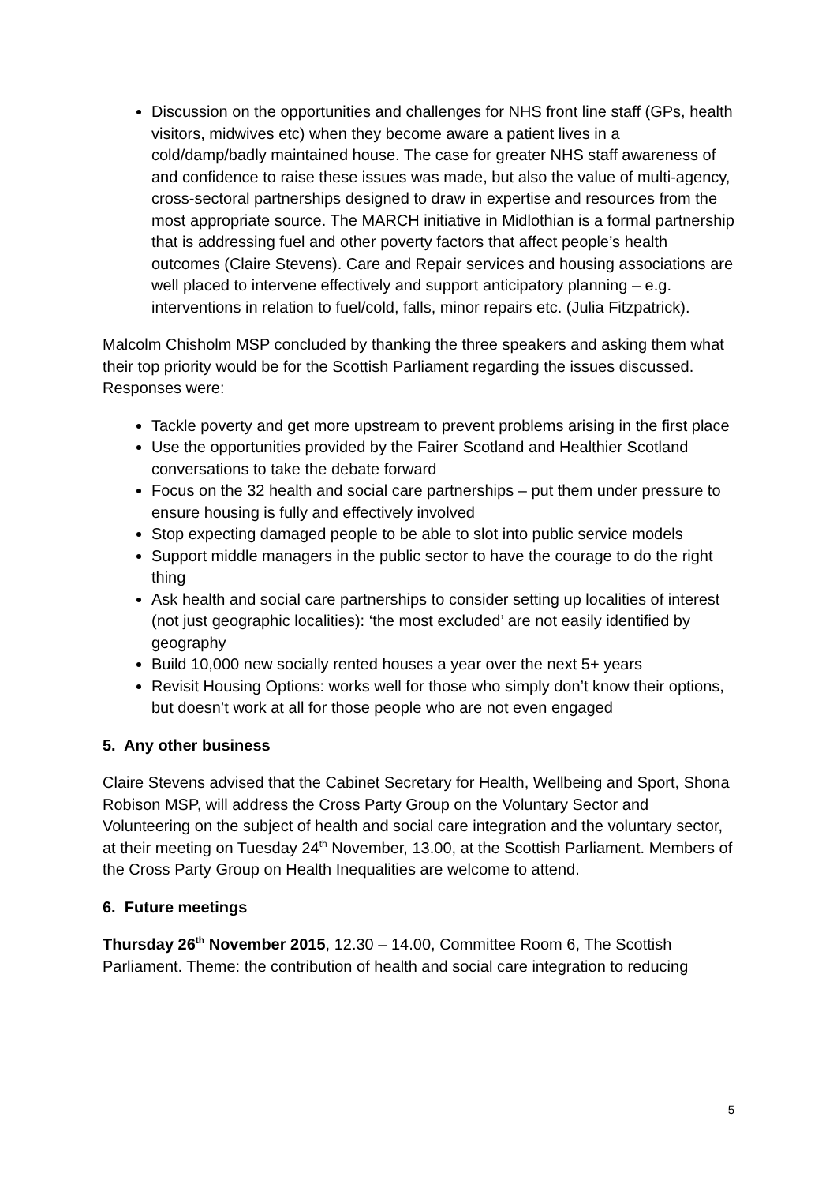Discussion on the opportunities and challenges for NHS front line staff (GPs, health visitors, midwives etc) when they become aware a patient lives in a cold/damp/badly maintained house. The case for greater NHS staff awareness of and confidence to raise these issues was made, but also the value of multi-agency, cross-sectoral partnerships designed to draw in expertise and resources from the most appropriate source. The MARCH initiative in Midlothian is a formal partnership that is addressing fuel and other poverty factors that affect people’s health outcomes (Claire Stevens). Care and Repair services and housing associations are well placed to intervene effectively and support anticipatory planning – e.g. interventions in relation to fuel/cold, falls, minor repairs etc. (Julia Fitzpatrick).
Malcolm Chisholm MSP concluded by thanking the three speakers and asking them what their top priority would be for the Scottish Parliament regarding the issues discussed. Responses were:
Tackle poverty and get more upstream to prevent problems arising in the first place
Use the opportunities provided by the Fairer Scotland and Healthier Scotland conversations to take the debate forward
Focus on the 32 health and social care partnerships – put them under pressure to ensure housing is fully and effectively involved
Stop expecting damaged people to be able to slot into public service models
Support middle managers in the public sector to have the courage to do the right thing
Ask health and social care partnerships to consider setting up localities of interest (not just geographic localities): ‘the most excluded’ are not easily identified by geography
Build 10,000 new socially rented houses a year over the next 5+ years
Revisit Housing Options: works well for those who simply don’t know their options, but doesn’t work at all for those people who are not even engaged
5. Any other business
Claire Stevens advised that the Cabinet Secretary for Health, Wellbeing and Sport, Shona Robison MSP, will address the Cross Party Group on the Voluntary Sector and Volunteering on the subject of health and social care integration and the voluntary sector, at their meeting on Tuesday 24<sup>th</sup> November, 13.00, at the Scottish Parliament. Members of the Cross Party Group on Health Inequalities are welcome to attend.
6. Future meetings
Thursday 26<sup>th</sup> November 2015, 12.30 – 14.00, Committee Room 6, The Scottish Parliament. Theme: the contribution of health and social care integration to reducing
5